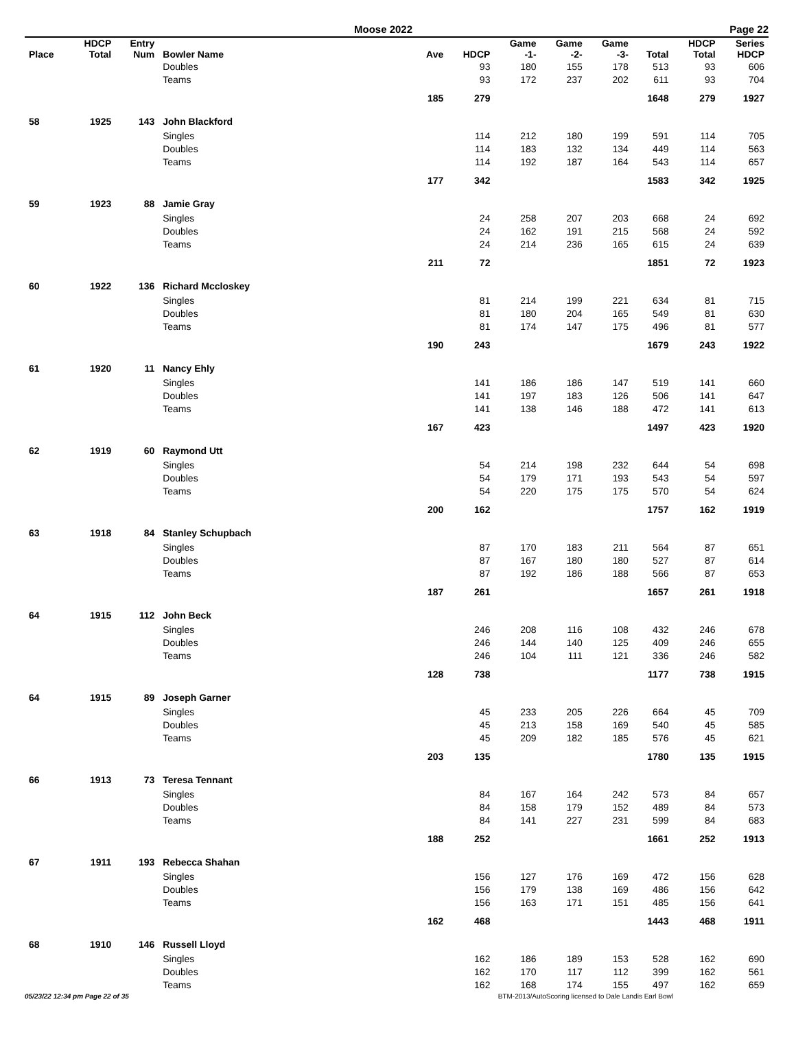Moose 2022 Page 22
| Place | HDCP Total | Entry Num | Bowler Name | Ave | HDCP | Game -1- | Game -2- | Game -3- | Total | HDCP Total | Series HDCP |
| --- | --- | --- | --- | --- | --- | --- | --- | --- | --- | --- | --- |
| | | | Doubles | | 93 | 180 | 155 | 178 | 513 | 93 | 606 |
| | | | Teams | | 93 | 172 | 237 | 202 | 611 | 93 | 704 |
| | | | | 185 | 279 | | | | 1648 | 279 | 1927 |
| 58 | 1925 | 143 | John Blackford | | | | | | | | |
| | | | Singles | | 114 | 212 | 180 | 199 | 591 | 114 | 705 |
| | | | Doubles | | 114 | 183 | 132 | 134 | 449 | 114 | 563 |
| | | | Teams | | 114 | 192 | 187 | 164 | 543 | 114 | 657 |
| | | | | 177 | 342 | | | | 1583 | 342 | 1925 |
| 59 | 1923 | 88 | Jamie Gray | | | | | | | | |
| | | | Singles | | 24 | 258 | 207 | 203 | 668 | 24 | 692 |
| | | | Doubles | | 24 | 162 | 191 | 215 | 568 | 24 | 592 |
| | | | Teams | | 24 | 214 | 236 | 165 | 615 | 24 | 639 |
| | | | | 211 | 72 | | | | 1851 | 72 | 1923 |
| 60 | 1922 | 136 | Richard Mccloskey | | | | | | | | |
| | | | Singles | | 81 | 214 | 199 | 221 | 634 | 81 | 715 |
| | | | Doubles | | 81 | 180 | 204 | 165 | 549 | 81 | 630 |
| | | | Teams | | 81 | 174 | 147 | 175 | 496 | 81 | 577 |
| | | | | 190 | 243 | | | | 1679 | 243 | 1922 |
| 61 | 1920 | 11 | Nancy Ehly | | | | | | | | |
| | | | Singles | | 141 | 186 | 186 | 147 | 519 | 141 | 660 |
| | | | Doubles | | 141 | 197 | 183 | 126 | 506 | 141 | 647 |
| | | | Teams | | 141 | 138 | 146 | 188 | 472 | 141 | 613 |
| | | | | 167 | 423 | | | | 1497 | 423 | 1920 |
| 62 | 1919 | 60 | Raymond Utt | | | | | | | | |
| | | | Singles | | 54 | 214 | 198 | 232 | 644 | 54 | 698 |
| | | | Doubles | | 54 | 179 | 171 | 193 | 543 | 54 | 597 |
| | | | Teams | | 54 | 220 | 175 | 175 | 570 | 54 | 624 |
| | | | | 200 | 162 | | | | 1757 | 162 | 1919 |
| 63 | 1918 | 84 | Stanley Schupbach | | | | | | | | |
| | | | Singles | | 87 | 170 | 183 | 211 | 564 | 87 | 651 |
| | | | Doubles | | 87 | 167 | 180 | 180 | 527 | 87 | 614 |
| | | | Teams | | 87 | 192 | 186 | 188 | 566 | 87 | 653 |
| | | | | 187 | 261 | | | | 1657 | 261 | 1918 |
| 64 | 1915 | 112 | John Beck | | | | | | | | |
| | | | Singles | | 246 | 208 | 116 | 108 | 432 | 246 | 678 |
| | | | Doubles | | 246 | 144 | 140 | 125 | 409 | 246 | 655 |
| | | | Teams | | 246 | 104 | 111 | 121 | 336 | 246 | 582 |
| | | | | 128 | 738 | | | | 1177 | 738 | 1915 |
| 64 | 1915 | 89 | Joseph Garner | | | | | | | | |
| | | | Singles | | 45 | 233 | 205 | 226 | 664 | 45 | 709 |
| | | | Doubles | | 45 | 213 | 158 | 169 | 540 | 45 | 585 |
| | | | Teams | | 45 | 209 | 182 | 185 | 576 | 45 | 621 |
| | | | | 203 | 135 | | | | 1780 | 135 | 1915 |
| 66 | 1913 | 73 | Teresa Tennant | | | | | | | | |
| | | | Singles | | 84 | 167 | 164 | 242 | 573 | 84 | 657 |
| | | | Doubles | | 84 | 158 | 179 | 152 | 489 | 84 | 573 |
| | | | Teams | | 84 | 141 | 227 | 231 | 599 | 84 | 683 |
| | | | | 188 | 252 | | | | 1661 | 252 | 1913 |
| 67 | 1911 | 193 | Rebecca Shahan | | | | | | | | |
| | | | Singles | | 156 | 127 | 176 | 169 | 472 | 156 | 628 |
| | | | Doubles | | 156 | 179 | 138 | 169 | 486 | 156 | 642 |
| | | | Teams | | 156 | 163 | 171 | 151 | 485 | 156 | 641 |
| | | | | 162 | 468 | | | | 1443 | 468 | 1911 |
| 68 | 1910 | 146 | Russell Lloyd | | | | | | | | |
| | | | Singles | | 162 | 186 | 189 | 153 | 528 | 162 | 690 |
| | | | Doubles | | 162 | 170 | 117 | 112 | 399 | 162 | 561 |
| | | | Teams | | 162 | 168 | 174 | 155 | 497 | 162 | 659 |
05/23/22 12:34 pm Page 22 of 35 BTM-2013/AutoScoring licensed to Dale Landis Earl Bowl